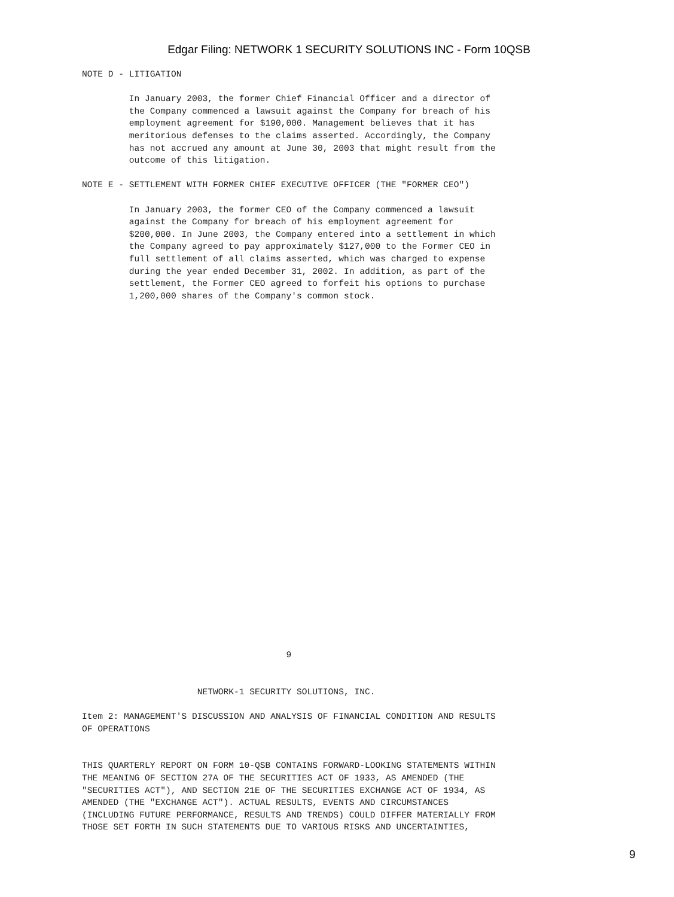Edgar Filing: NETWORK 1 SECURITY SOLUTIONS INC - Form 10QSB
NOTE D - LITIGATION

         In January 2003, the former Chief Financial Officer and a director of
         the Company commenced a lawsuit against the Company for breach of his
         employment agreement for $190,000. Management believes that it has
         meritorious defenses to the claims asserted. Accordingly, the Company
         has not accrued any amount at June 30, 2003 that might result from the
         outcome of this litigation.

NOTE E - SETTLEMENT WITH FORMER CHIEF EXECUTIVE OFFICER (THE "FORMER CEO")

         In January 2003, the former CEO of the Company commenced a lawsuit
         against the Company for breach of his employment agreement for
         $200,000. In June 2003, the Company entered into a settlement in which
         the Company agreed to pay approximately $127,000 to the Former CEO in
         full settlement of all claims asserted, which was charged to expense
         during the year ended December 31, 2002. In addition, as part of the
         settlement, the Former CEO agreed to forfeit his options to purchase
         1,200,000 shares of the Company's common stock.
                                       9


                      NETWORK-1 SECURITY SOLUTIONS, INC.

Item 2: MANAGEMENT'S DISCUSSION AND ANALYSIS OF FINANCIAL CONDITION AND RESULTS
OF OPERATIONS


THIS QUARTERLY REPORT ON FORM 10-QSB CONTAINS FORWARD-LOOKING STATEMENTS WITHIN
THE MEANING OF SECTION 27A OF THE SECURITIES ACT OF 1933, AS AMENDED (THE
"SECURITIES ACT"), AND SECTION 21E OF THE SECURITIES EXCHANGE ACT OF 1934, AS
AMENDED (THE "EXCHANGE ACT"). ACTUAL RESULTS, EVENTS AND CIRCUMSTANCES
(INCLUDING FUTURE PERFORMANCE, RESULTS AND TRENDS) COULD DIFFER MATERIALLY FROM
THOSE SET FORTH IN SUCH STATEMENTS DUE TO VARIOUS RISKS AND UNCERTAINTIES,
9